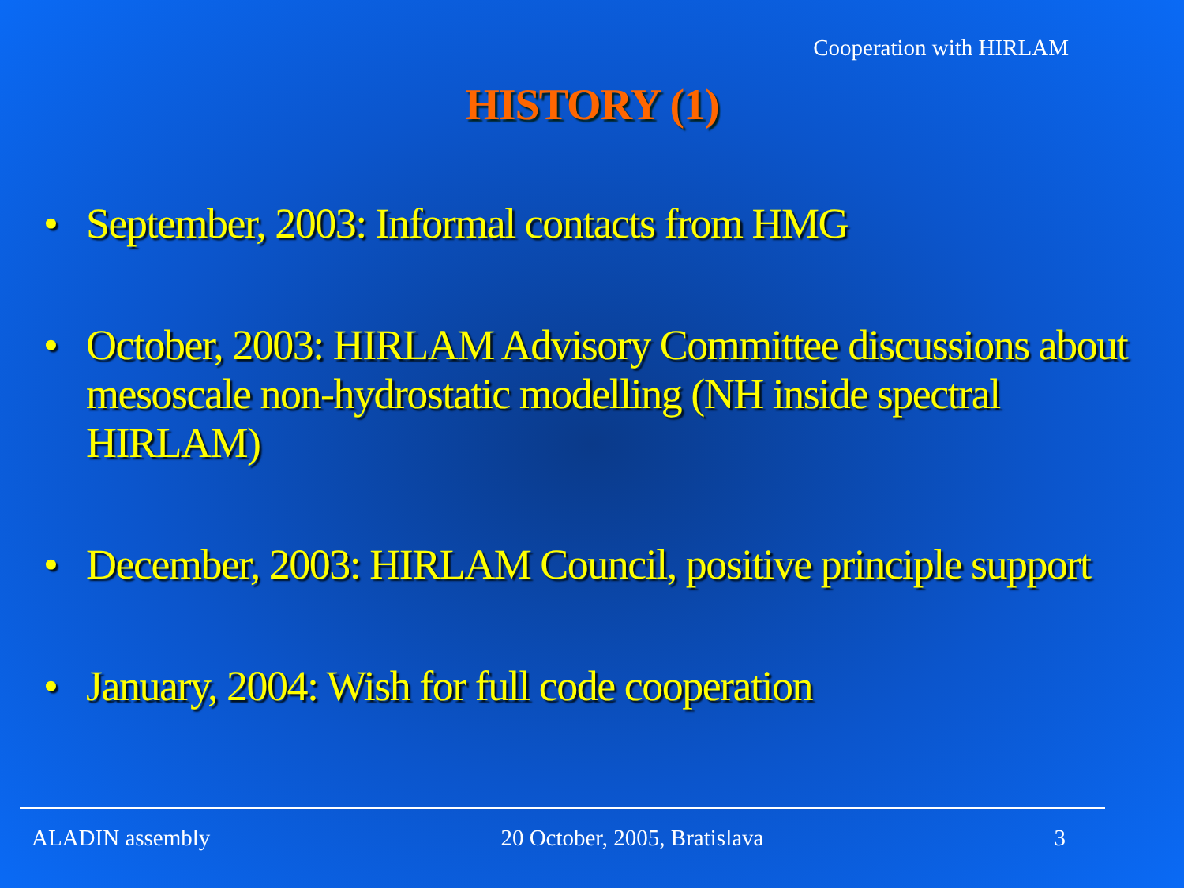Cooperation with HIRLAM
HISTORY (1)
• September, 2003: Informal contacts from HMG
• October, 2003: HIRLAM Advisory Committee discussions about mesoscale non-hydrostatic modelling (NH inside spectral HIRLAM)
• December, 2003: HIRLAM Council, positive principle support
• January, 2004: Wish for full code cooperation
ALADIN assembly 20 October, 2005, Bratislava 3